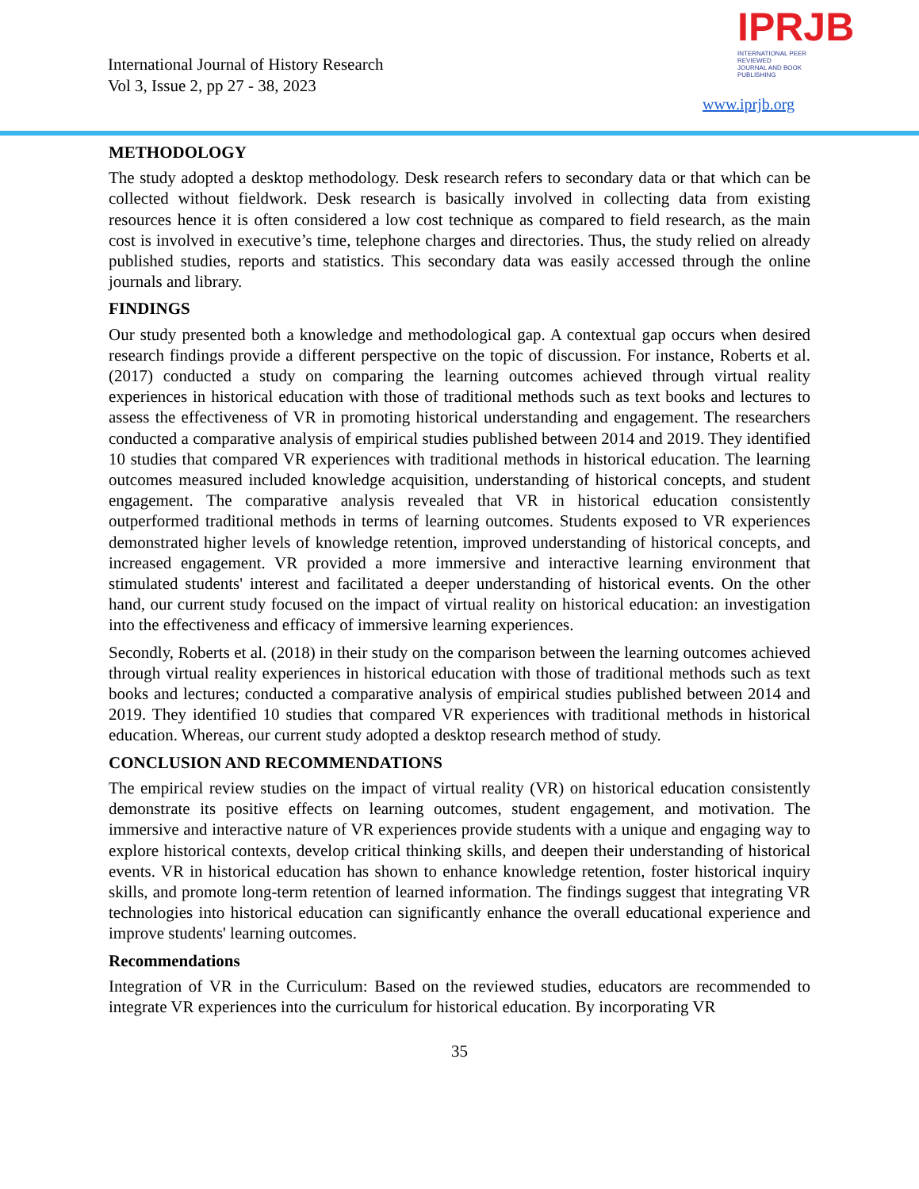International Journal of History Research
Vol 3, Issue 2, pp 27 - 38, 2023
IPRJB
INTERNATIONAL PEER REVIEWED
JOURNAL AND BOOK PUBLISHING
www.iprjb.org
METHODOLOGY
The study adopted a desktop methodology. Desk research refers to secondary data or that which can be collected without fieldwork. Desk research is basically involved in collecting data from existing resources hence it is often considered a low cost technique as compared to field research, as the main cost is involved in executive’s time, telephone charges and directories. Thus, the study relied on already published studies, reports and statistics. This secondary data was easily accessed through the online journals and library.
FINDINGS
Our study presented both a knowledge and methodological gap. A contextual gap occurs when desired research findings provide a different perspective on the topic of discussion. For instance, Roberts et al. (2017) conducted a study on comparing the learning outcomes achieved through virtual reality experiences in historical education with those of traditional methods such as text books and lectures to assess the effectiveness of VR in promoting historical understanding and engagement. The researchers conducted a comparative analysis of empirical studies published between 2014 and 2019. They identified 10 studies that compared VR experiences with traditional methods in historical education. The learning outcomes measured included knowledge acquisition, understanding of historical concepts, and student engagement. The comparative analysis revealed that VR in historical education consistently outperformed traditional methods in terms of learning outcomes. Students exposed to VR experiences demonstrated higher levels of knowledge retention, improved understanding of historical concepts, and increased engagement. VR provided a more immersive and interactive learning environment that stimulated students' interest and facilitated a deeper understanding of historical events. On the other hand, our current study focused on the impact of virtual reality on historical education: an investigation into the effectiveness and efficacy of immersive learning experiences.
Secondly, Roberts et al. (2018) in their study on the comparison between the learning outcomes achieved through virtual reality experiences in historical education with those of traditional methods such as text books and lectures; conducted a comparative analysis of empirical studies published between 2014 and 2019. They identified 10 studies that compared VR experiences with traditional methods in historical education. Whereas, our current study adopted a desktop research method of study.
CONCLUSION AND RECOMMENDATIONS
The empirical review studies on the impact of virtual reality (VR) on historical education consistently demonstrate its positive effects on learning outcomes, student engagement, and motivation. The immersive and interactive nature of VR experiences provide students with a unique and engaging way to explore historical contexts, develop critical thinking skills, and deepen their understanding of historical events. VR in historical education has shown to enhance knowledge retention, foster historical inquiry skills, and promote long-term retention of learned information. The findings suggest that integrating VR technologies into historical education can significantly enhance the overall educational experience and improve students' learning outcomes.
Recommendations
Integration of VR in the Curriculum: Based on the reviewed studies, educators are recommended to integrate VR experiences into the curriculum for historical education. By incorporating VR
35